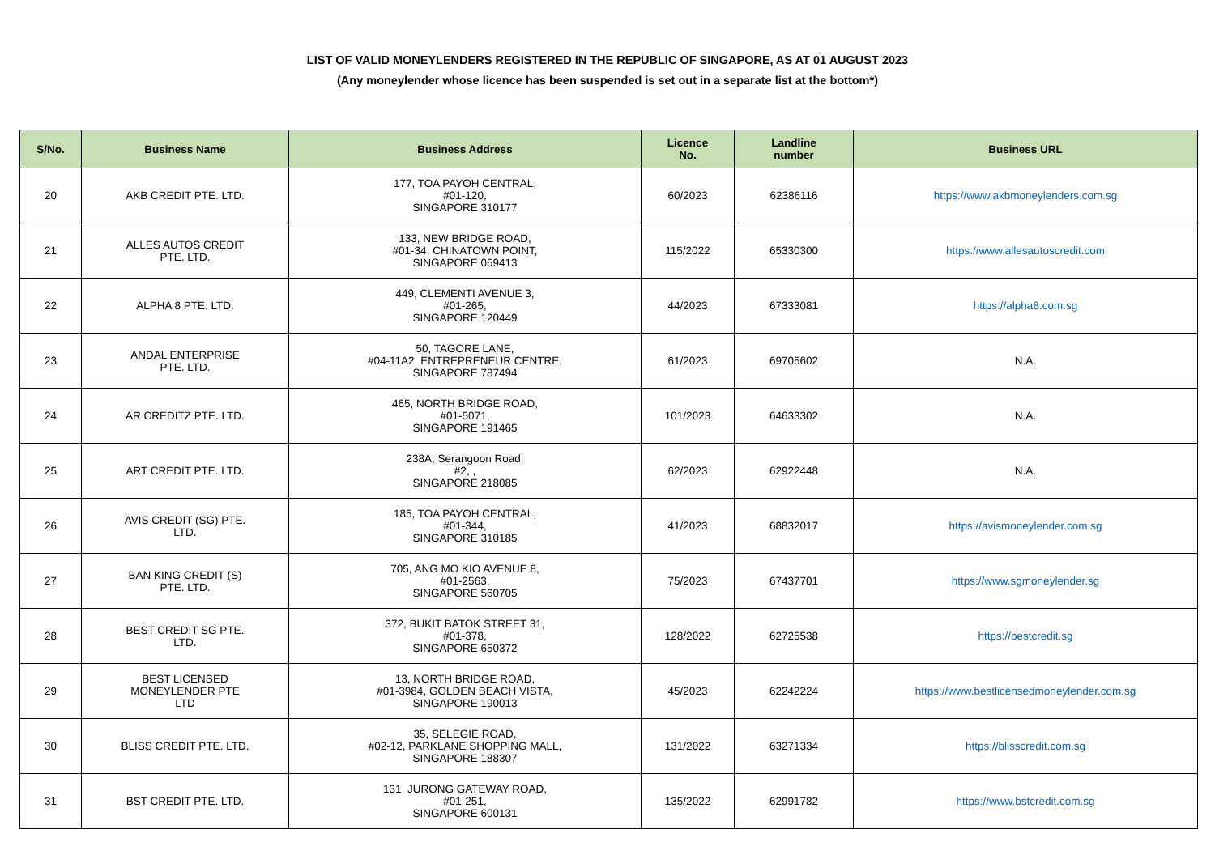LIST OF VALID MONEYLENDERS REGISTERED IN THE REPUBLIC OF SINGAPORE, AS AT 01 AUGUST 2023
(Any moneylender whose licence has been suspended is set out in a separate list at the bottom*)
| S/No. | Business Name | Business Address | Licence No. | Landline number | Business URL |
| --- | --- | --- | --- | --- | --- |
| 20 | AKB CREDIT PTE. LTD. | 177, TOA PAYOH CENTRAL, #01-120, SINGAPORE 310177 | 60/2023 | 62386116 | https://www.akbmoneylenders.com.sg |
| 21 | ALLES AUTOS CREDIT PTE. LTD. | 133, NEW BRIDGE ROAD, #01-34, CHINATOWN POINT, SINGAPORE 059413 | 115/2022 | 65330300 | https://www.allesautoscredit.com |
| 22 | ALPHA 8 PTE. LTD. | 449, CLEMENTI AVENUE 3, #01-265, SINGAPORE 120449 | 44/2023 | 67333081 | https://alpha8.com.sg |
| 23 | ANDAL ENTERPRISE PTE. LTD. | 50, TAGORE LANE, #04-11A2, ENTREPRENEUR CENTRE, SINGAPORE 787494 | 61/2023 | 69705602 | N.A. |
| 24 | AR CREDITZ PTE. LTD. | 465, NORTH BRIDGE ROAD, #01-5071, SINGAPORE 191465 | 101/2023 | 64633302 | N.A. |
| 25 | ART CREDIT PTE. LTD. | 238A, Serangoon Road, #2, , SINGAPORE 218085 | 62/2023 | 62922448 | N.A. |
| 26 | AVIS CREDIT (SG) PTE. LTD. | 185, TOA PAYOH CENTRAL, #01-344, SINGAPORE 310185 | 41/2023 | 68832017 | https://avismoneylender.com.sg |
| 27 | BAN KING CREDIT (S) PTE. LTD. | 705, ANG MO KIO AVENUE 8, #01-2563, SINGAPORE 560705 | 75/2023 | 67437701 | https://www.sgmoneylender.sg |
| 28 | BEST CREDIT SG PTE. LTD. | 372, BUKIT BATOK STREET 31, #01-378, SINGAPORE 650372 | 128/2022 | 62725538 | https://bestcredit.sg |
| 29 | BEST LICENSED MONEYLENDER PTE LTD | 13, NORTH BRIDGE ROAD, #01-3984, GOLDEN BEACH VISTA, SINGAPORE 190013 | 45/2023 | 62242224 | https://www.bestlicensedmoneylender.com.sg |
| 30 | BLISS CREDIT PTE. LTD. | 35, SELEGIE ROAD, #02-12, PARKLANE SHOPPING MALL, SINGAPORE 188307 | 131/2022 | 63271334 | https://blisscredit.com.sg |
| 31 | BST CREDIT PTE. LTD. | 131, JURONG GATEWAY ROAD, #01-251, SINGAPORE 600131 | 135/2022 | 62991782 | https://www.bstcredit.com.sg |